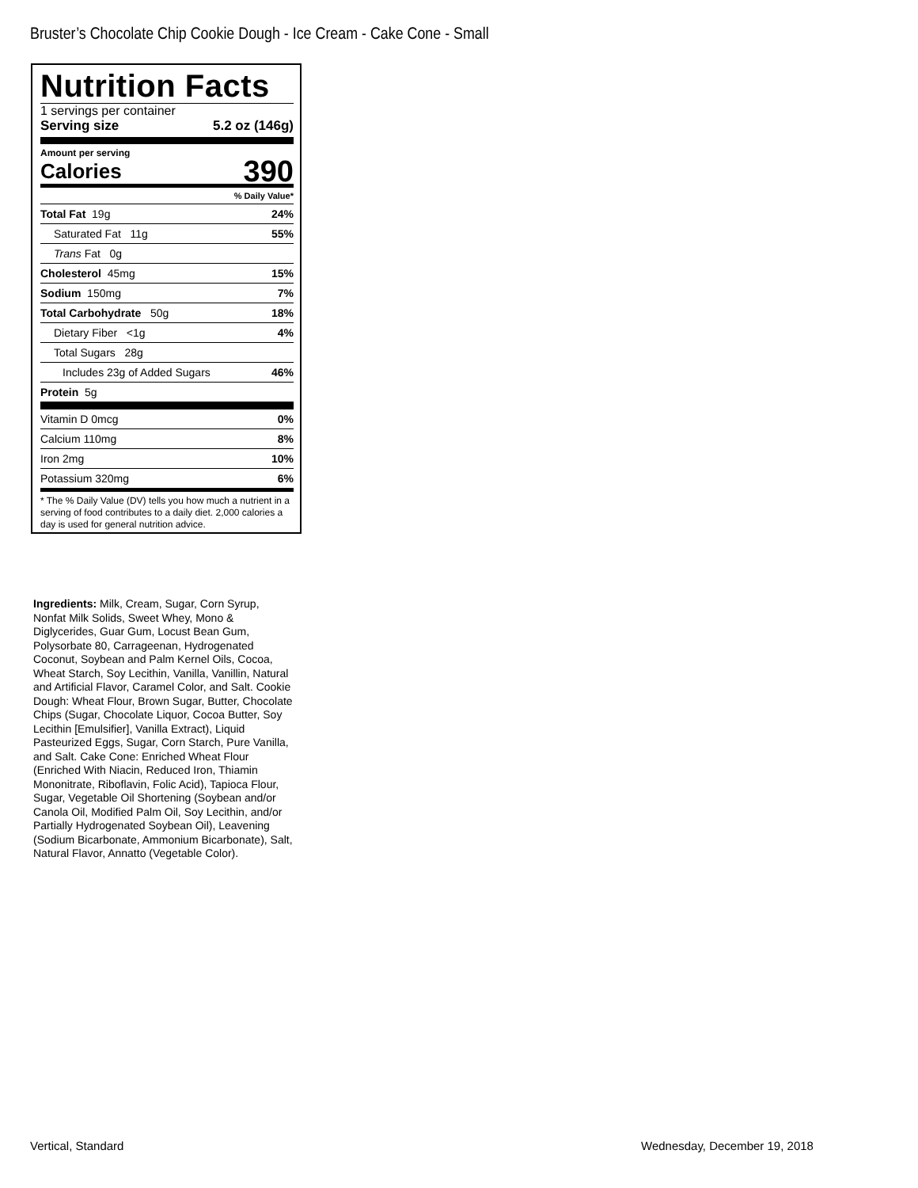Bruster’s Chocolate Chip Cookie Dough - Ice Cream - Cake Cone - Small
Nutrition Facts
1 servings per container
Serving size 5.2 oz (146g)
Amount per serving
Calories 390
% Daily Value*
| Total Fat 19g | 24% |
| Saturated Fat 11g | 55% |
| Trans Fat 0g | |
| Cholesterol 45mg | 15% |
| Sodium 150mg | 7% |
| Total Carbohydrate 50g | 18% |
| Dietary Fiber <1g | 4% |
| Total Sugars 28g | |
| Includes 23g of Added Sugars | 46% |
| Protein 5g | |
| Vitamin D 0mcg | 0% |
| Calcium 110mg | 8% |
| Iron 2mg | 10% |
| Potassium 320mg | 6% |
* The % Daily Value (DV) tells you how much a nutrient in a serving of food contributes to a daily diet. 2,000 calories a day is used for general nutrition advice.
Ingredients: Milk, Cream, Sugar, Corn Syrup, Nonfat Milk Solids, Sweet Whey, Mono & Diglycerides, Guar Gum, Locust Bean Gum, Polysorbate 80, Carrageenan, Hydrogenated Coconut, Soybean and Palm Kernel Oils, Cocoa, Wheat Starch, Soy Lecithin, Vanilla, Vanillin, Natural and Artificial Flavor, Caramel Color, and Salt. Cookie Dough: Wheat Flour, Brown Sugar, Butter, Chocolate Chips (Sugar, Chocolate Liquor, Cocoa Butter, Soy Lecithin [Emulsifier], Vanilla Extract), Liquid Pasteurized Eggs, Sugar, Corn Starch, Pure Vanilla, and Salt. Cake Cone: Enriched Wheat Flour (Enriched With Niacin, Reduced Iron, Thiamin Mononitrate, Riboflavin, Folic Acid), Tapioca Flour, Sugar, Vegetable Oil Shortening (Soybean and/or Canola Oil, Modified Palm Oil, Soy Lecithin, and/or Partially Hydrogenated Soybean Oil), Leavening (Sodium Bicarbonate, Ammonium Bicarbonate), Salt, Natural Flavor, Annatto (Vegetable Color).
Vertical, Standard Wednesday, December 19, 2018